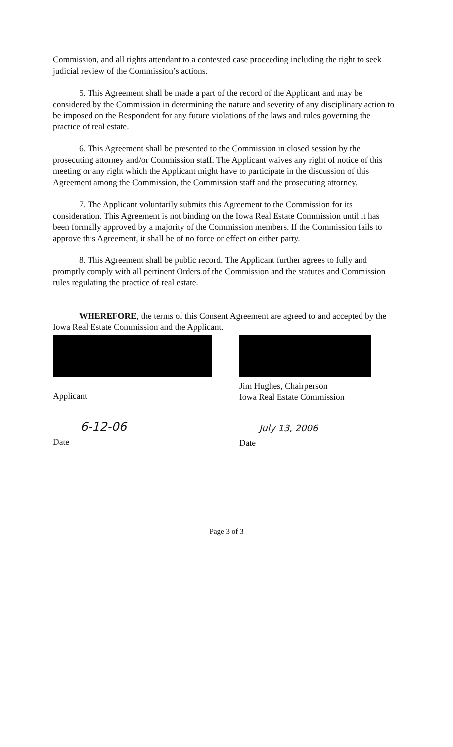Commission, and all rights attendant to a contested case proceeding including the right to seek judicial review of the Commission’s actions.
5. This Agreement shall be made a part of the record of the Applicant and may be considered by the Commission in determining the nature and severity of any disciplinary action to be imposed on the Respondent for any future violations of the laws and rules governing the practice of real estate.
6. This Agreement shall be presented to the Commission in closed session by the prosecuting attorney and/or Commission staff. The Applicant waives any right of notice of this meeting or any right which the Applicant might have to participate in the discussion of this Agreement among the Commission, the Commission staff and the prosecuting attorney.
7. The Applicant voluntarily submits this Agreement to the Commission for its consideration. This Agreement is not binding on the Iowa Real Estate Commission until it has been formally approved by a majority of the Commission members. If the Commission fails to approve this Agreement, it shall be of no force or effect on either party.
8. This Agreement shall be public record. The Applicant further agrees to fully and promptly comply with all pertinent Orders of the Commission and the statutes and Commission rules regulating the practice of real estate.
WHEREFORE, the terms of this Consent Agreement are agreed to and accepted by the Iowa Real Estate Commission and the Applicant.
Applicant
6-12-06
Date
Jim Hughes, Chairperson
Iowa Real Estate Commission
July 13, 2006
Date
Page 3 of 3